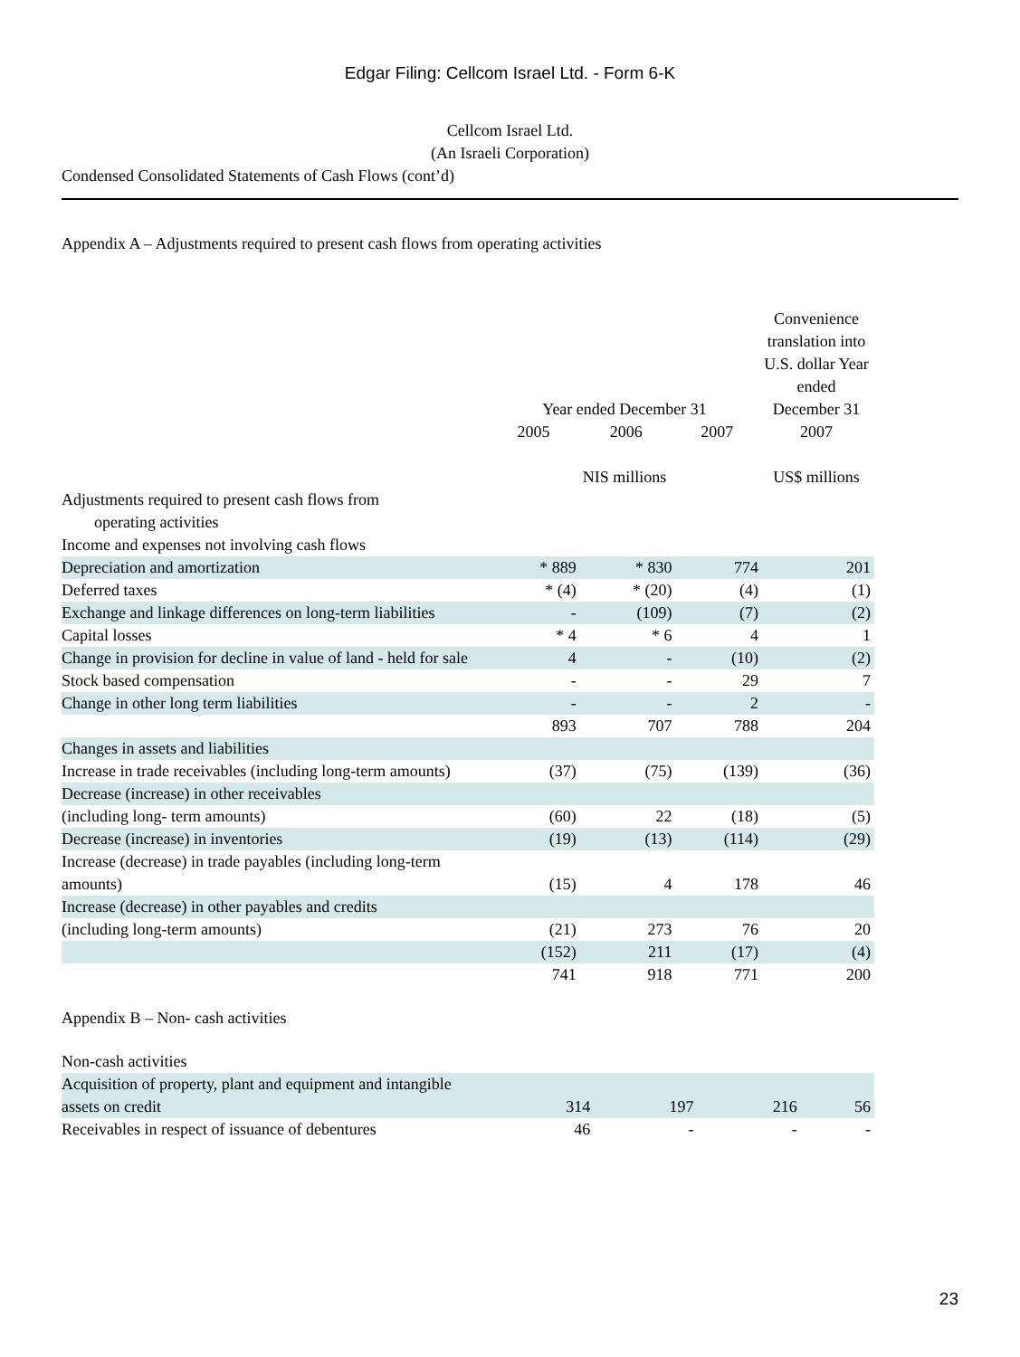Edgar Filing: Cellcom Israel Ltd. - Form 6-K
Cellcom Israel Ltd.
(An Israeli Corporation)
Condensed Consolidated Statements of Cash Flows (cont’d)
Appendix A – Adjustments required to present cash flows from operating activities
| | Year ended December 31 | | | Convenience translation into U.S. dollar Year ended December 31 |
| | 2005 | 2006 | 2007 | 2007 |
| | NIS millions | | | US$ millions |
| Adjustments required to present cash flows from operating activities | | | | |
| Income and expenses not involving cash flows | | | | |
| Depreciation and amortization | * 889 | * 830 | 774 | 201 |
| Deferred taxes | * (4) | * (20) | (4) | (1) |
| Exchange and linkage differences on long-term liabilities | - | (109) | (7) | (2) |
| Capital losses | * 4 | * 6 | 4 | 1 |
| Change in provision for decline in value of land - held for sale | 4 | - | (10) | (2) |
| Stock based compensation | - | - | 29 | 7 |
| Change in other long term liabilities | - | - | 2 | - |
| | 893 | 707 | 788 | 204 |
| Changes in assets and liabilities | | | | |
| Increase in trade receivables (including long-term amounts) | (37) | (75) | (139) | (36) |
| Decrease (increase) in other receivables | | | | |
| (including long- term amounts) | (60) | 22 | (18) | (5) |
| Decrease (increase) in inventories | (19) | (13) | (114) | (29) |
| Increase (decrease) in trade payables (including long-term amounts) | (15) | 4 | 178 | 46 |
| Increase (decrease) in other payables and credits | | | | |
| (including long-term amounts) | (21) | 273 | 76 | 20 |
| | (152) | 211 | (17) | (4) |
| | 741 | 918 | 771 | 200 |
Appendix B – Non- cash activities
| Non-cash activities | | | | |
| Acquisition of property, plant and equipment and intangible assets on credit | 314 | 197 | 216 | 56 |
| Receivables in respect of issuance of debentures | 46 | - | - | - |
23